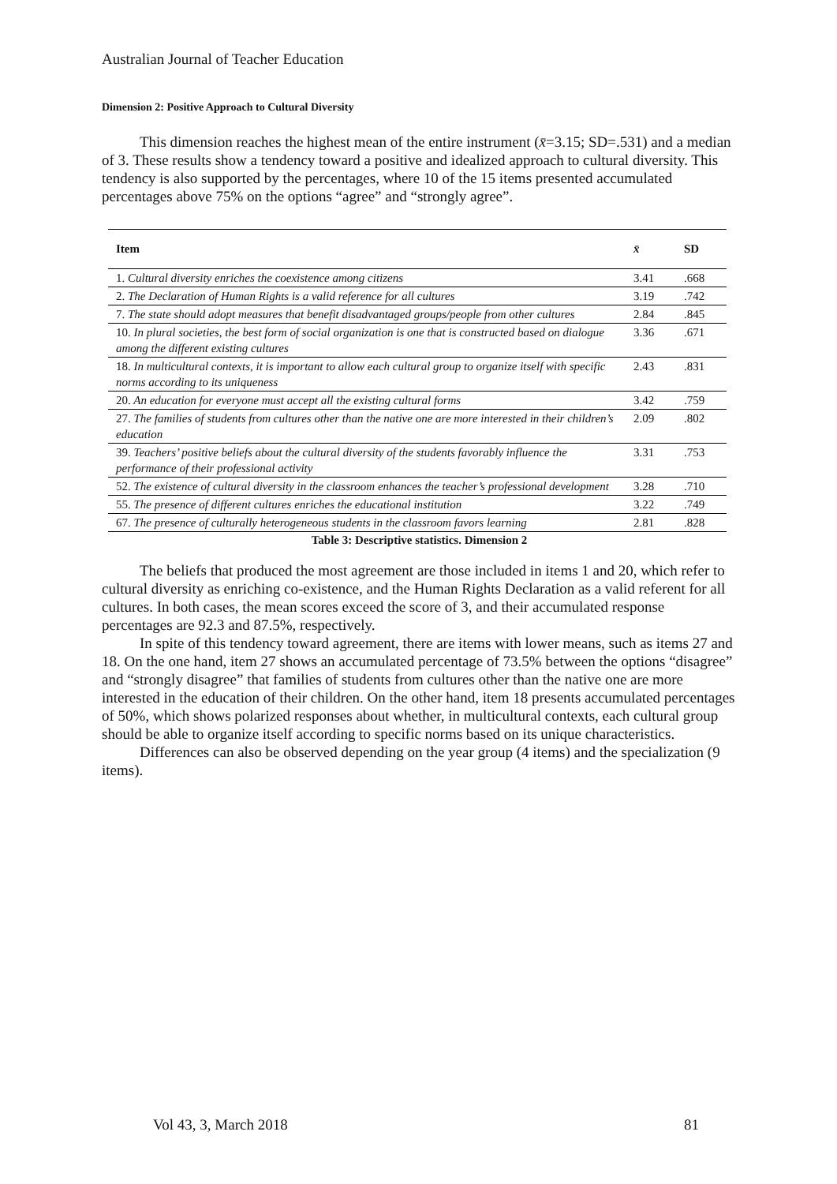Australian Journal of Teacher Education
Dimension 2: Positive Approach to Cultural Diversity
This dimension reaches the highest mean of the entire instrument (x̄=3.15; SD=.531) and a median of 3. These results show a tendency toward a positive and idealized approach to cultural diversity. This tendency is also supported by the percentages, where 10 of the 15 items presented accumulated percentages above 75% on the options “agree” and “strongly agree”.
| Item | x̄ | SD |
| --- | --- | --- |
| 1. Cultural diversity enriches the coexistence among citizens | 3.41 | .668 |
| 2. The Declaration of Human Rights is a valid reference for all cultures | 3.19 | .742 |
| 7. The state should adopt measures that benefit disadvantaged groups/people from other cultures | 2.84 | .845 |
| 10. In plural societies, the best form of social organization is one that is constructed based on dialogue among the different existing cultures | 3.36 | .671 |
| 18. In multicultural contexts, it is important to allow each cultural group to organize itself with specific norms according to its uniqueness | 2.43 | .831 |
| 20. An education for everyone must accept all the existing cultural forms | 3.42 | .759 |
| 27. The families of students from cultures other than the native one are more interested in their children’s education | 2.09 | .802 |
| 39. Teachers’ positive beliefs about the cultural diversity of the students favorably influence the performance of their professional activity | 3.31 | .753 |
| 52. The existence of cultural diversity in the classroom enhances the teacher’s professional development | 3.28 | .710 |
| 55. The presence of different cultures enriches the educational institution | 3.22 | .749 |
| 67. The presence of culturally heterogeneous students in the classroom favors learning | 2.81 | .828 |
Table 3: Descriptive statistics. Dimension 2
The beliefs that produced the most agreement are those included in items 1 and 20, which refer to cultural diversity as enriching co-existence, and the Human Rights Declaration as a valid referent for all cultures. In both cases, the mean scores exceed the score of 3, and their accumulated response percentages are 92.3 and 87.5%, respectively.
In spite of this tendency toward agreement, there are items with lower means, such as items 27 and 18. On the one hand, item 27 shows an accumulated percentage of 73.5% between the options “disagree” and “strongly disagree” that families of students from cultures other than the native one are more interested in the education of their children. On the other hand, item 18 presents accumulated percentages of 50%, which shows polarized responses about whether, in multicultural contexts, each cultural group should be able to organize itself according to specific norms based on its unique characteristics.
Differences can also be observed depending on the year group (4 items) and the specialization (9 items).
Vol 43, 3, March 2018 81